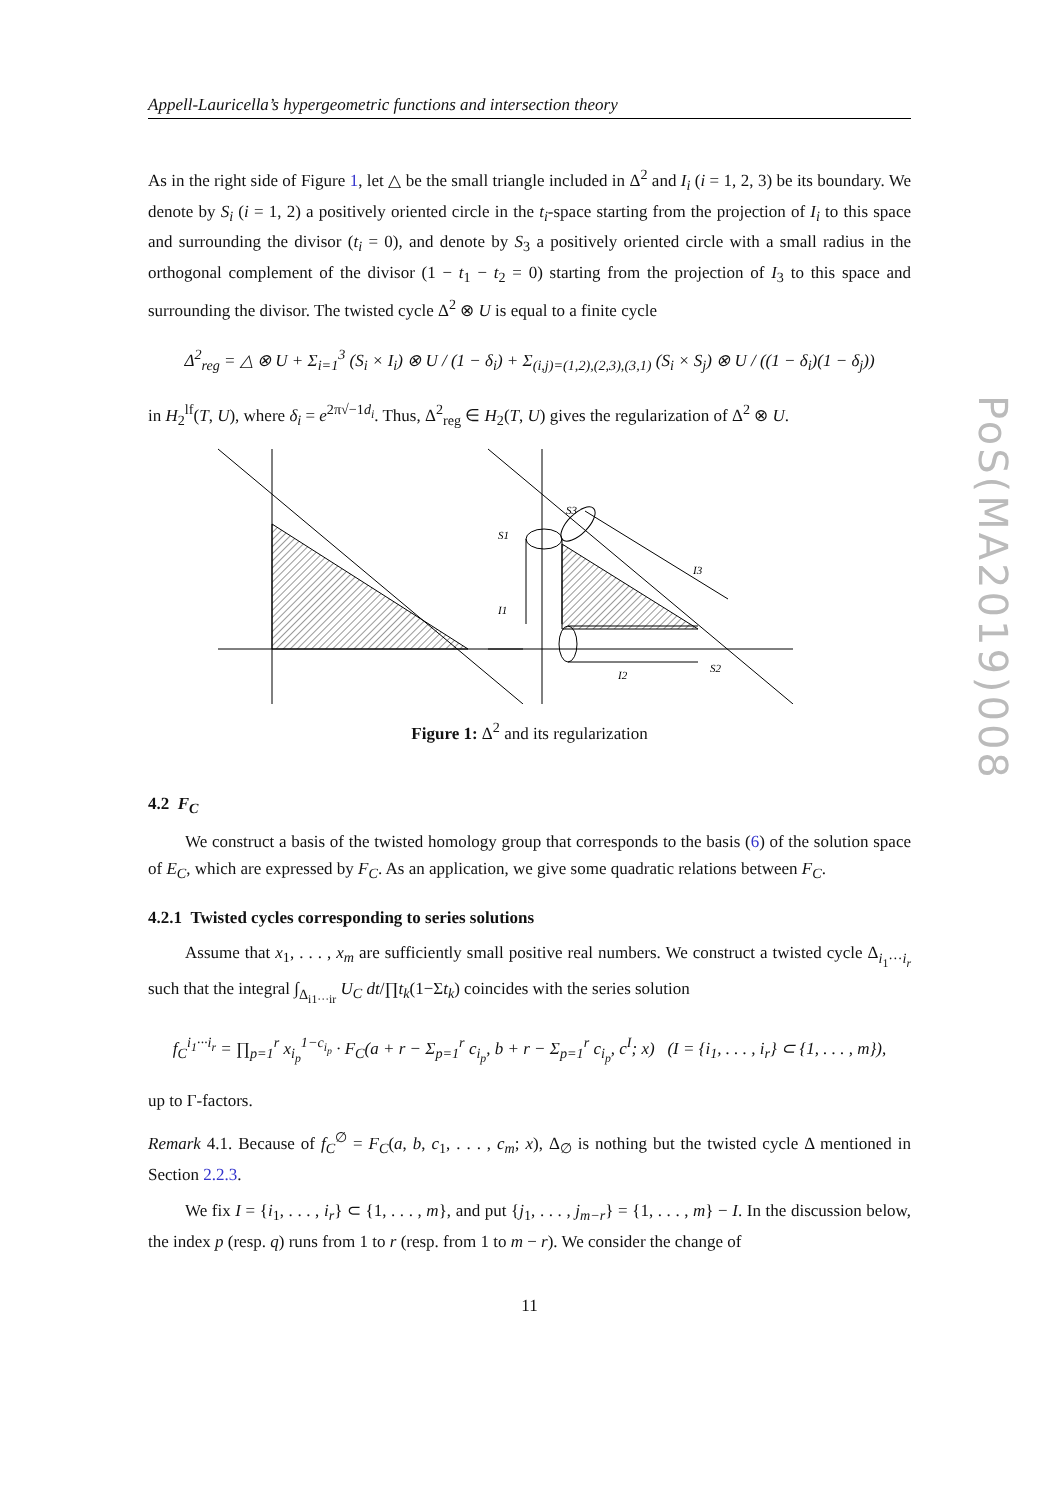Appell-Lauricella’s hypergeometric functions and intersection theory
As in the right side of Figure 1, let △ be the small triangle included in Δ<sup>2</sup> and I<sub>i</sub> (i = 1, 2, 3) be its boundary. We denote by S<sub>i</sub> (i = 1, 2) a positively oriented circle in the t<sub>i</sub>-space starting from the projection of I<sub>i</sub> to this space and surrounding the divisor (t<sub>i</sub> = 0), and denote by S<sub>3</sub> a positively oriented circle with a small radius in the orthogonal complement of the divisor (1 − t<sub>1</sub> − t<sub>2</sub> = 0) starting from the projection of I<sub>3</sub> to this space and surrounding the divisor. The twisted cycle Δ<sup>2</sup> ⊗ U is equal to a finite cycle
Δ<sup>2</sup><sub>reg</sub> = △ ⊗ U + Σ<sub>i=1</sub><sup>3</sup> (S<sub>i</sub> × I<sub>i</sub>) ⊗ U / (1 − δ<sub>i</sub>) + Σ<sub>(i,j)=(1,2),(2,3),(3,1)</sub> (S<sub>i</sub> × S<sub>j</sub>) ⊗ U / ((1 − δ<sub>i</sub>)(1 − δ<sub>j</sub>))
in H<sub>2</sub><sup>lf</sup>(T, U), where δ<sub>i</sub> = e<sup>2π√−1d<sub>i</sub></sup>. Thus, Δ<sup>2</sup><sub>reg</sub> ∈ H<sub>2</sub>(T, U) gives the regularization of Δ<sup>2</sup> ⊗ U.
S1
I1
S3
I3
I2
S2
Figure 1: Δ<sup>2</sup> and its regularization
4.2 F<sub>C</sub>
We construct a basis of the twisted homology group that corresponds to the basis (6) of the solution space of E<sub>C</sub>, which are expressed by F<sub>C</sub>. As an application, we give some quadratic relations between F<sub>C</sub>.
4.2.1 Twisted cycles corresponding to series solutions
Assume that x<sub>1</sub>, . . . , x<sub>m</sub> are sufficiently small positive real numbers. We construct a twisted cycle Δ<sub>i<sub>1</sub>···i<sub>r</sub></sub> such that the integral ∫<sub>Δ<sub>i1···ir</sub></sub> U<sub>C</sub> dt/∏t<sub>k</sub>(1−Σt<sub>k</sub>) coincides with the series solution
f<sub>C</sub><sup>i<sub>1</sub>···i<sub>r</sub></sup> = ∏<sub>p=1</sub><sup>r</sup> x<sub>i<sub>p</sub></sub><sup>1−c<sub>i<sub>p</sub></sub></sup> · F<sub>C</sub>(a + r − Σ<sub>p=1</sub><sup>r</sup> c<sub>i<sub>p</sub></sub>, b + r − Σ<sub>p=1</sub><sup>r</sup> c<sub>i<sub>p</sub></sub>, c<sup>I</sup>; x) (I = {i<sub>1</sub>, . . . , i<sub>r</sub>} ⊂ {1, . . . , m}),
up to Γ-factors.
Remark 4.1. Because of f<sub>C</sub><sup>∅</sup> = F<sub>C</sub>(a, b, c<sub>1</sub>, . . . , c<sub>m</sub>; x), Δ<sub>∅</sub> is nothing but the twisted cycle Δ mentioned in Section 2.2.3.
We fix I = {i<sub>1</sub>, . . . , i<sub>r</sub>} ⊂ {1, . . . , m}, and put {j<sub>1</sub>, . . . , j<sub>m−r</sub>} = {1, . . . , m} − I. In the discussion below, the index p (resp. q) runs from 1 to r (resp. from 1 to m − r). We consider the change of
11
PoS(MA2019)008